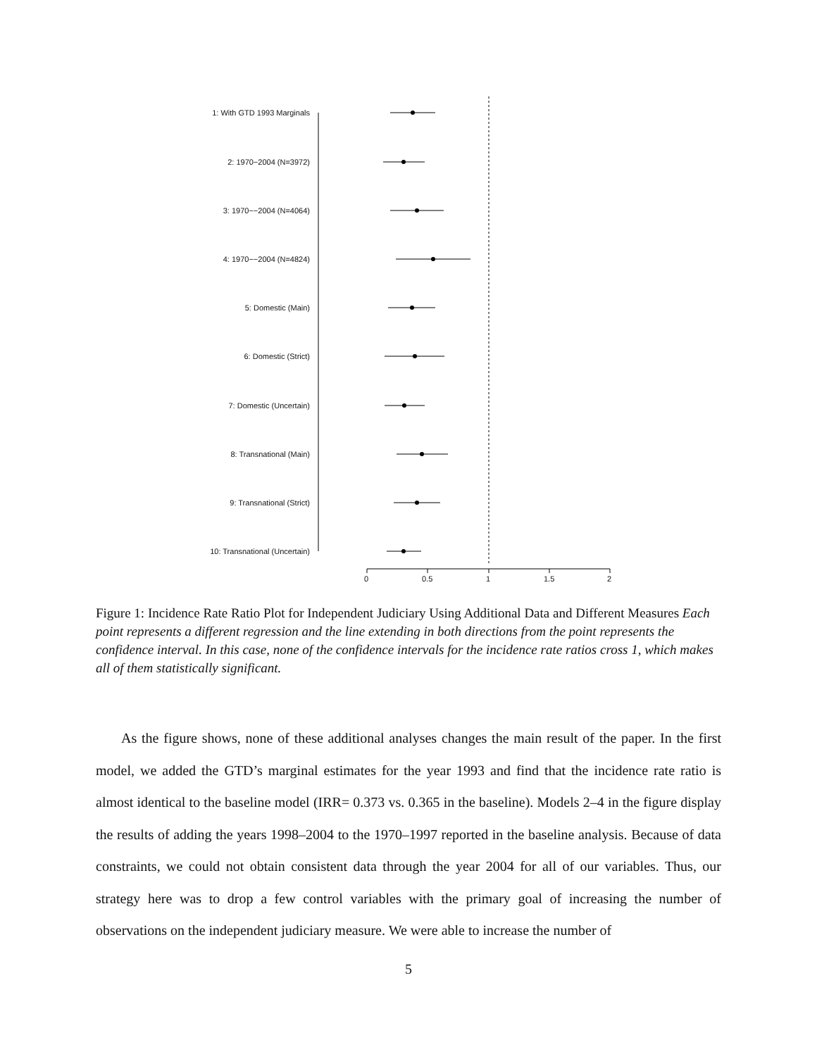1: With GTD 1993 Marginals
2: 1970−2004 (N=3972)
3: 1970−−2004 (N=4064)
4: 1970−−2004 (N=4824)
5: Domestic (Main)
6: Domestic (Strict)
7: Domestic (Uncertain)
8: Transnational (Main)
9: Transnational (Strict)
10: Transnational (Uncertain)
0 0.5 1 1.5 2
Figure 1: Incidence Rate Ratio Plot for Independent Judiciary Using Additional Data and Different Measures Each point represents a different regression and the line extending in both directions from the point represents the confidence interval. In this case, none of the confidence intervals for the incidence rate ratios cross 1, which makes all of them statistically significant.
As the figure shows, none of these additional analyses changes the main result of the paper. In the first model, we added the GTD’s marginal estimates for the year 1993 and find that the incidence rate ratio is almost identical to the baseline model (IRR= 0.373 vs. 0.365 in the baseline). Models 2–4 in the figure display the results of adding the years 1998–2004 to the 1970–1997 reported in the baseline analysis. Because of data constraints, we could not obtain consistent data through the year 2004 for all of our variables. Thus, our strategy here was to drop a few control variables with the primary goal of increasing the number of observations on the independent judiciary measure. We were able to increase the number of
5